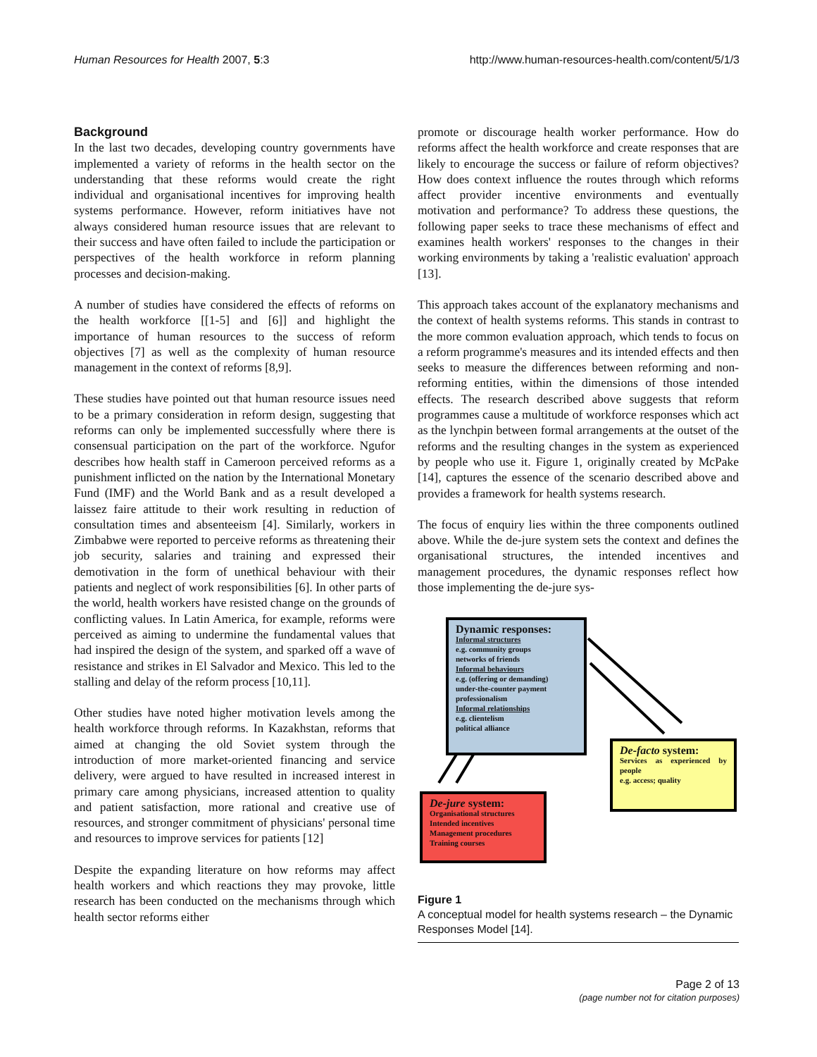Human Resources for Health 2007, 5:3 http://www.human-resources-health.com/content/5/1/3
Background
In the last two decades, developing country governments have implemented a variety of reforms in the health sector on the understanding that these reforms would create the right individual and organisational incentives for improving health systems performance. However, reform initiatives have not always considered human resource issues that are relevant to their success and have often failed to include the participation or perspectives of the health workforce in reform planning processes and decision-making.
A number of studies have considered the effects of reforms on the health workforce [[1-5] and [6]] and highlight the importance of human resources to the success of reform objectives [7] as well as the complexity of human resource management in the context of reforms [8,9].
These studies have pointed out that human resource issues need to be a primary consideration in reform design, suggesting that reforms can only be implemented successfully where there is consensual participation on the part of the workforce. Ngufor describes how health staff in Cameroon perceived reforms as a punishment inflicted on the nation by the International Monetary Fund (IMF) and the World Bank and as a result developed a laissez faire attitude to their work resulting in reduction of consultation times and absenteeism [4]. Similarly, workers in Zimbabwe were reported to perceive reforms as threatening their job security, salaries and training and expressed their demotivation in the form of unethical behaviour with their patients and neglect of work responsibilities [6]. In other parts of the world, health workers have resisted change on the grounds of conflicting values. In Latin America, for example, reforms were perceived as aiming to undermine the fundamental values that had inspired the design of the system, and sparked off a wave of resistance and strikes in El Salvador and Mexico. This led to the stalling and delay of the reform process [10,11].
Other studies have noted higher motivation levels among the health workforce through reforms. In Kazakhstan, reforms that aimed at changing the old Soviet system through the introduction of more market-oriented financing and service delivery, were argued to have resulted in increased interest in primary care among physicians, increased attention to quality and patient satisfaction, more rational and creative use of resources, and stronger commitment of physicians' personal time and resources to improve services for patients [12]
Despite the expanding literature on how reforms may affect health workers and which reactions they may provoke, little research has been conducted on the mechanisms through which health sector reforms either
promote or discourage health worker performance. How do reforms affect the health workforce and create responses that are likely to encourage the success or failure of reform objectives? How does context influence the routes through which reforms affect provider incentive environments and eventually motivation and performance? To address these questions, the following paper seeks to trace these mechanisms of effect and examines health workers' responses to the changes in their working environments by taking a 'realistic evaluation' approach [13].
This approach takes account of the explanatory mechanisms and the context of health systems reforms. This stands in contrast to the more common evaluation approach, which tends to focus on a reform programme's measures and its intended effects and then seeks to measure the differences between reforming and non-reforming entities, within the dimensions of those intended effects. The research described above suggests that reform programmes cause a multitude of workforce responses which act as the lynchpin between formal arrangements at the outset of the reforms and the resulting changes in the system as experienced by people who use it. Figure 1, originally created by McPake [14], captures the essence of the scenario described above and provides a framework for health systems research.
The focus of enquiry lies within the three components outlined above. While the de-jure system sets the context and defines the organisational structures, the intended incentives and management procedures, the dynamic responses reflect how those implementing the de-jure sys-
Dynamic responses:
Informal structures
e.g. community groups
networks of friends
Informal behaviours
e.g. (offering or demanding)
under-the-counter payment
professionalism
Informal relationships
e.g. clientelism
political alliance
De-facto system:
Services as experienced by people
e.g. access; quality
De-jure system:
Organisational structures
Intended incentives
Management procedures
Training courses
Figure 1
A conceptual model for health systems research – the Dynamic Responses Model [14].
Page 2 of 13
(page number not for citation purposes)